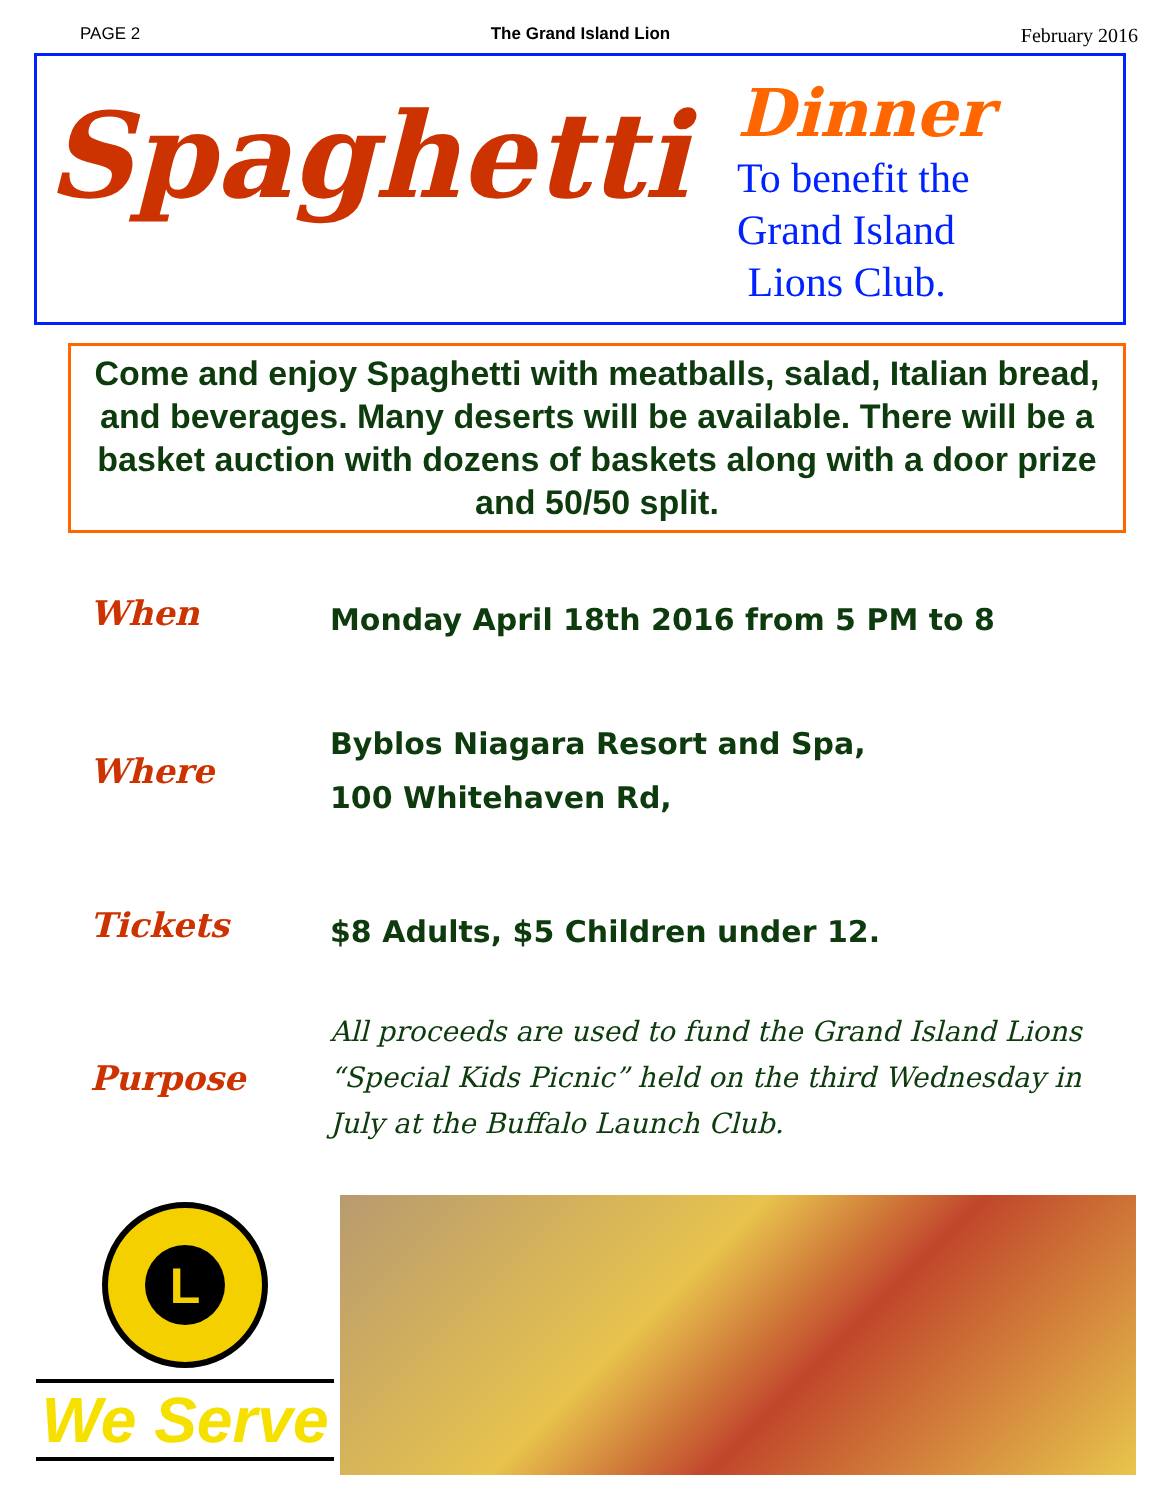PAGE 2 The Grand Island Lion February 2016
Spaghetti
Dinner
To benefit the
Grand Island
Lions Club.
Come and enjoy Spaghetti with meatballs, salad, Italian bread, and beverages. Many deserts will be available. There will be a basket auction with dozens of baskets along with a door prize and 50/50 split.
When
Monday April 18th 2016 from 5 PM to 8
Where
Byblos Niagara Resort and Spa,
100 Whitehaven Rd,
Tickets
$8 Adults, $5 Children under 12.
Purpose
All proceeds are used to fund the Grand Island Lions
“Special Kids Picnic” held on the third Wednesday in
July at the Buffalo Launch Club.
L
We Serve